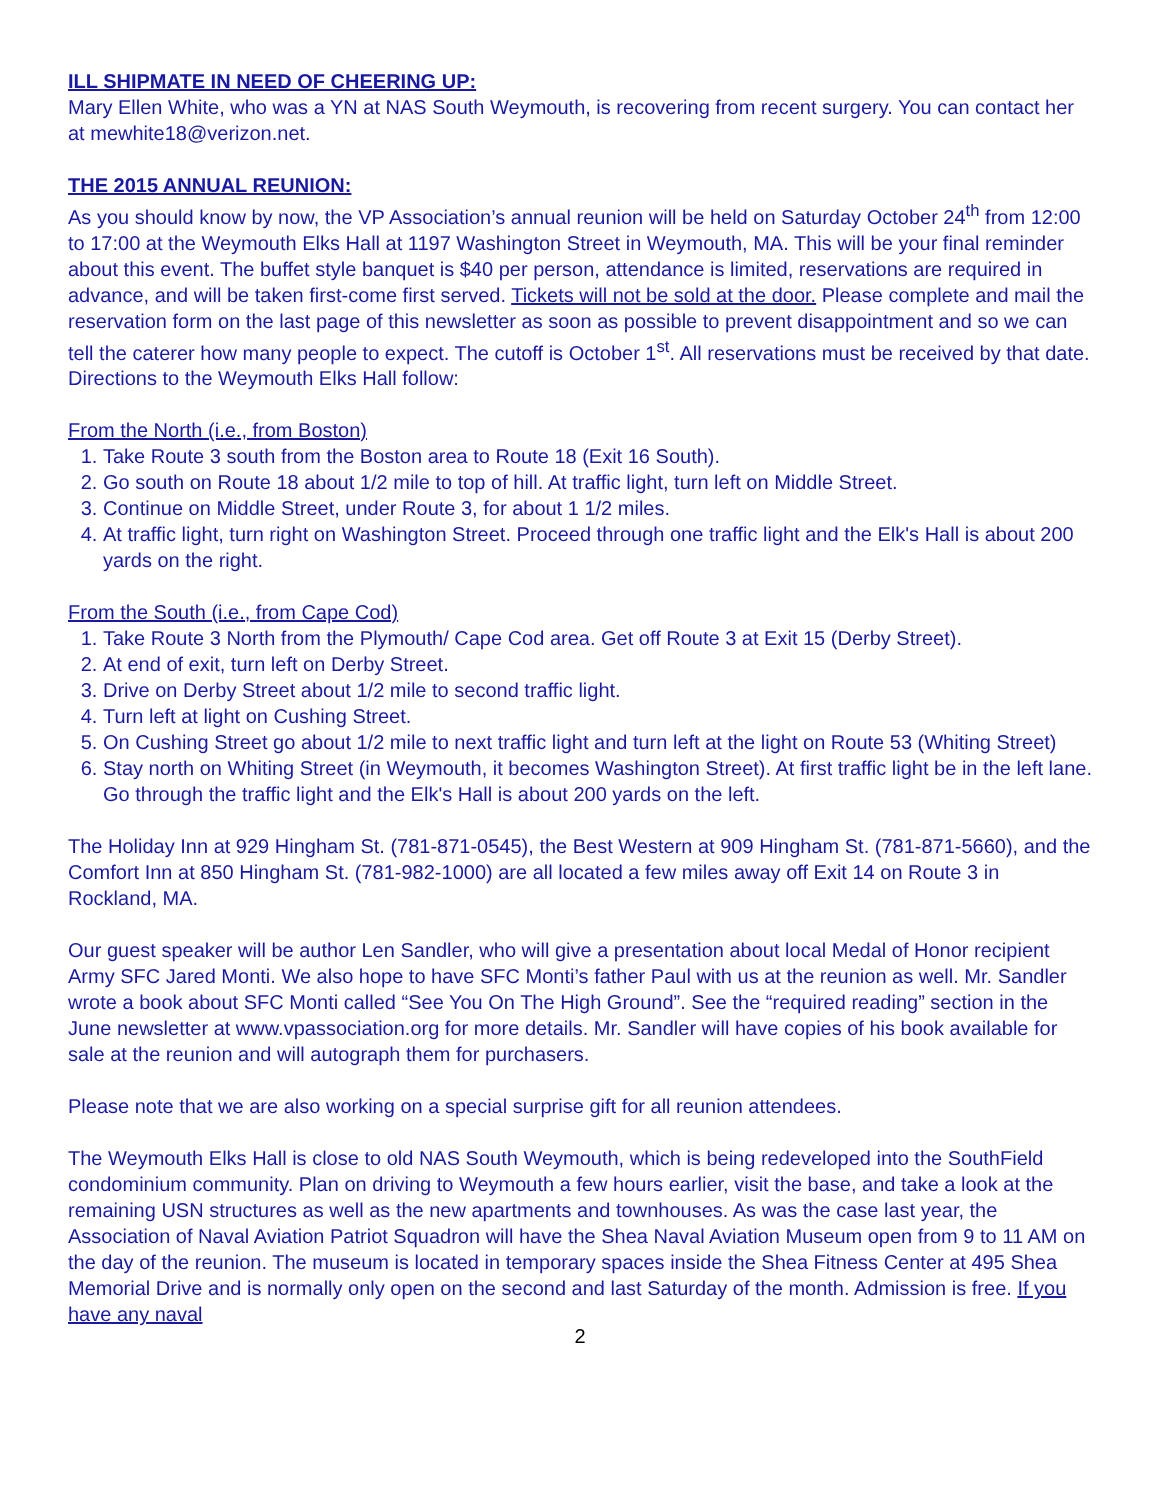ILL SHIPMATE IN NEED OF CHEERING UP:
Mary Ellen White, who was a YN at NAS South Weymouth, is recovering from recent surgery. You can contact her at mewhite18@verizon.net.
THE 2015 ANNUAL REUNION:
As you should know by now, the VP Association’s annual reunion will be held on Saturday October 24<sup>th</sup> from 12:00 to 17:00 at the Weymouth Elks Hall at 1197 Washington Street in Weymouth, MA. This will be your final reminder about this event. The buffet style banquet is $40 per person, attendance is limited, reservations are required in advance, and will be taken first-come first served. Tickets will not be sold at the door. Please complete and mail the reservation form on the last page of this newsletter as soon as possible to prevent disappointment and so we can tell the caterer how many people to expect. The cutoff is October 1<sup>st</sup>. All reservations must be received by that date. Directions to the Weymouth Elks Hall follow:
From the North (i.e., from Boston)
1. Take Route 3 south from the Boston area to Route 18 (Exit 16 South).
2. Go south on Route 18 about 1/2 mile to top of hill. At traffic light, turn left on Middle Street.
3. Continue on Middle Street, under Route 3, for about 1 1/2 miles.
4. At traffic light, turn right on Washington Street. Proceed through one traffic light and the Elk's Hall is about 200 yards on the right.
From the South (i.e., from Cape Cod)
1. Take Route 3 North from the Plymouth/ Cape Cod area. Get off Route 3 at Exit 15 (Derby Street).
2. At end of exit, turn left on Derby Street.
3. Drive on Derby Street about 1/2 mile to second traffic light.
4. Turn left at light on Cushing Street.
5. On Cushing Street go about 1/2 mile to next traffic light and turn left at the light on Route 53 (Whiting Street)
6. Stay north on Whiting Street (in Weymouth, it becomes Washington Street). At first traffic light be in the left lane. Go through the traffic light and the Elk's Hall is about 200 yards on the left.
The Holiday Inn at 929 Hingham St. (781-871-0545), the Best Western at 909 Hingham St. (781-871-5660), and the Comfort Inn at 850 Hingham St. (781-982-1000) are all located a few miles away off Exit 14 on Route 3 in Rockland, MA.
Our guest speaker will be author Len Sandler, who will give a presentation about local Medal of Honor recipient Army SFC Jared Monti. We also hope to have SFC Monti’s father Paul with us at the reunion as well. Mr. Sandler wrote a book about SFC Monti called “See You On The High Ground”. See the “required reading” section in the June newsletter at www.vpassociation.org for more details. Mr. Sandler will have copies of his book available for sale at the reunion and will autograph them for purchasers.
Please note that we are also working on a special surprise gift for all reunion attendees.
The Weymouth Elks Hall is close to old NAS South Weymouth, which is being redeveloped into the SouthField condominium community. Plan on driving to Weymouth a few hours earlier, visit the base, and take a look at the remaining USN structures as well as the new apartments and townhouses. As was the case last year, the Association of Naval Aviation Patriot Squadron will have the Shea Naval Aviation Museum open from 9 to 11 AM on the day of the reunion. The museum is located in temporary spaces inside the Shea Fitness Center at 495 Shea Memorial Drive and is normally only open on the second and last Saturday of the month. Admission is free. If you have any naval
2